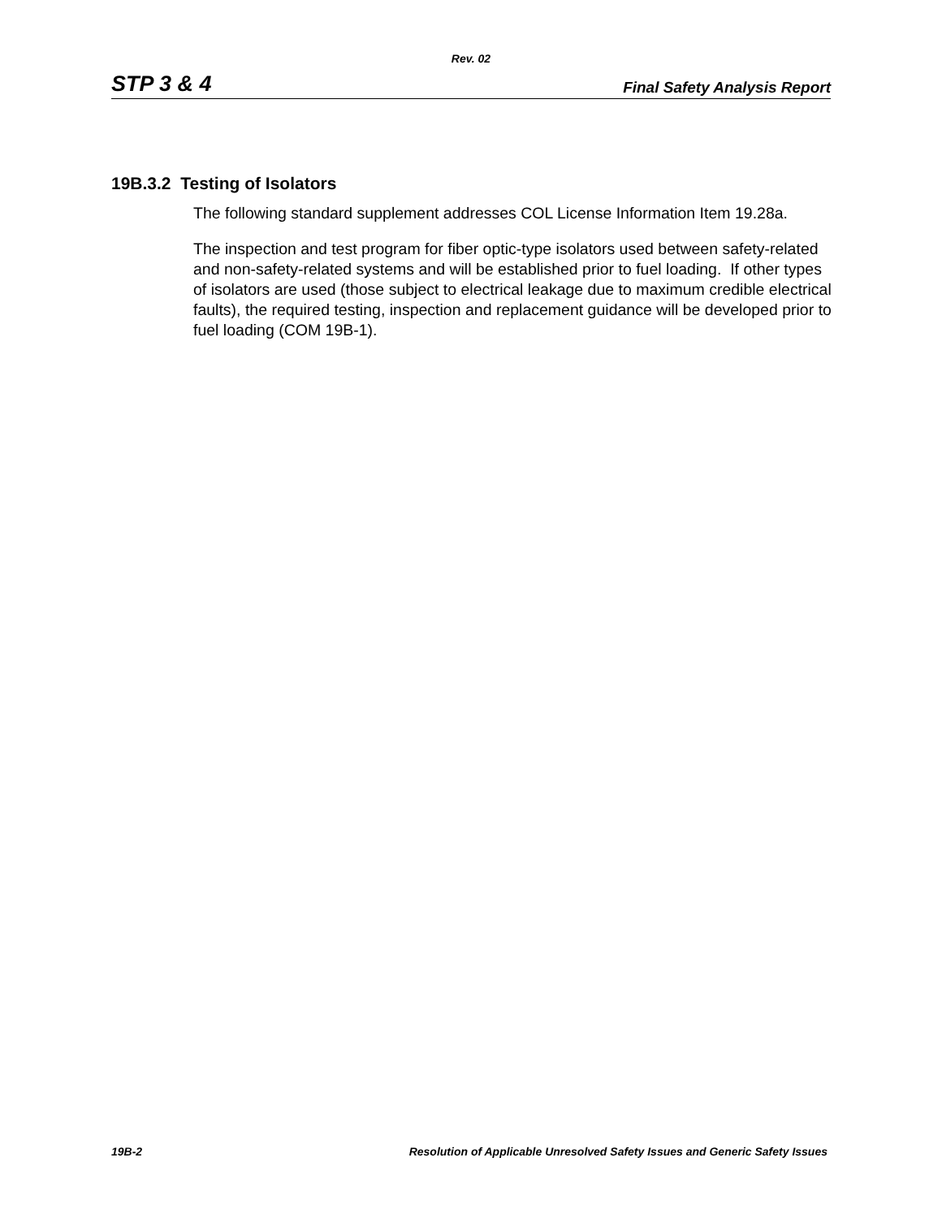Rev. 02
STP 3 & 4 Final Safety Analysis Report
19B.3.2 Testing of Isolators
The following standard supplement addresses COL License Information Item 19.28a.
The inspection and test program for fiber optic-type isolators used between safety-related and non-safety-related systems and will be established prior to fuel loading. If other types of isolators are used (those subject to electrical leakage due to maximum credible electrical faults), the required testing, inspection and replacement guidance will be developed prior to fuel loading (COM 19B-1).
19B-2 Resolution of Applicable Unresolved Safety Issues and Generic Safety Issues